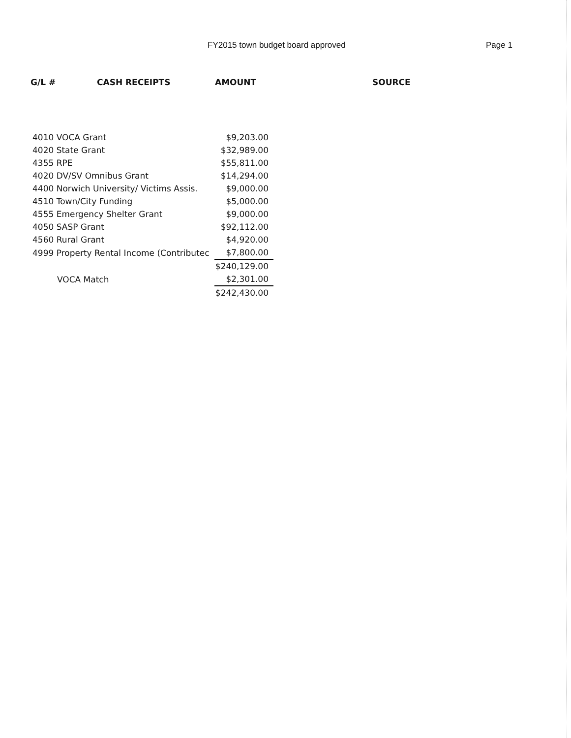FY2015 town budget board approved Page 1
| G/L # | CASH RECEIPTS | AMOUNT | SOURCE |
| --- | --- | --- | --- |
| 4010 VOCA Grant | $9,203.00 |
| 4020 State Grant | $32,989.00 |
| 4355 RPE | $55,811.00 |
| 4020 DV/SV Omnibus Grant | $14,294.00 |
| 4400 Norwich University/ Victims Assis. | $9,000.00 |
| 4510 Town/City Funding | $5,000.00 |
| 4555 Emergency Shelter Grant | $9,000.00 |
| 4050 SASP Grant | $92,112.00 |
| 4560 Rural Grant | $4,920.00 |
| 4999 Property Rental Income (Contributec | $7,800.00 |
| | $240,129.00 |
| VOCA Match | $2,301.00 |
| | $242,430.00 |